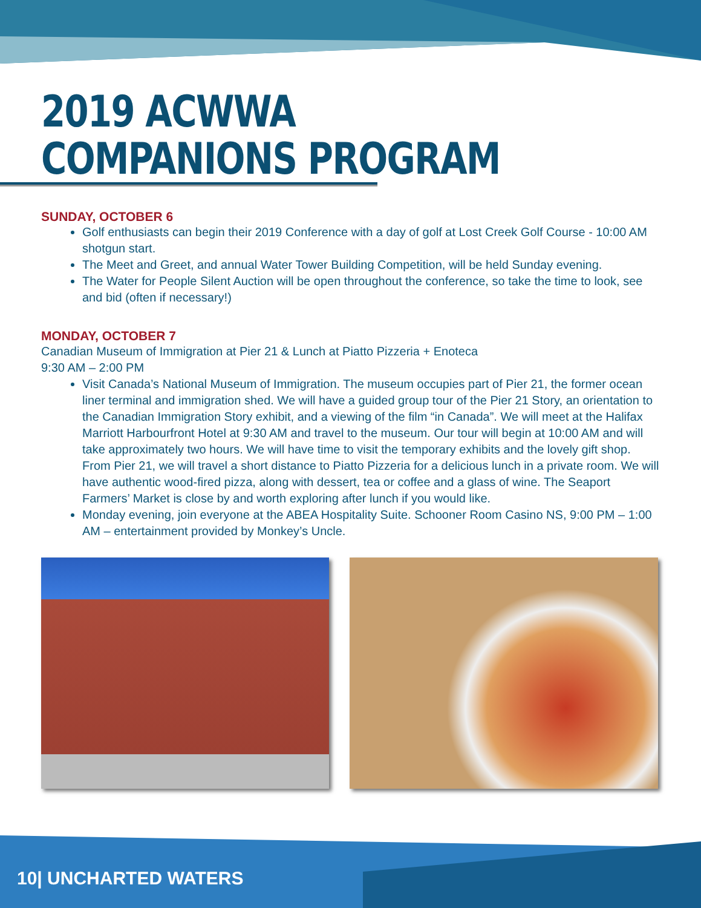2019 ACWWA
COMPANIONS PROGRAM
SUNDAY, OCTOBER 6
Golf enthusiasts can begin their 2019 Conference with a day of golf at Lost Creek Golf Course - 10:00 AM shotgun start.
The Meet and Greet, and annual Water Tower Building Competition, will be held Sunday evening.
The Water for People Silent Auction will be open throughout the conference, so take the time to look, see and bid (often if necessary!)
MONDAY, OCTOBER 7
Canadian Museum of Immigration at Pier 21 & Lunch at Piatto Pizzeria + Enoteca
9:30 AM – 2:00 PM
Visit Canada’s National Museum of Immigration. The museum occupies part of Pier 21, the former ocean liner terminal and immigration shed. We will have a guided group tour of the Pier 21 Story, an orientation to the Canadian Immigration Story exhibit, and a viewing of the film “in Canada”. We will meet at the Halifax Marriott Harbourfront Hotel at 9:30 AM and travel to the museum. Our tour will begin at 10:00 AM and will take approximately two hours. We will have time to visit the temporary exhibits and the lovely gift shop. From Pier 21, we will travel a short distance to Piatto Pizzeria for a delicious lunch in a private room. We will have authentic wood-fired pizza, along with dessert, tea or coffee and a glass of wine. The Seaport Farmers’ Market is close by and worth exploring after lunch if you would like.
Monday evening, join everyone at the ABEA Hospitality Suite. Schooner Room Casino NS, 9:00 PM – 1:00 AM – entertainment provided by Monkey’s Uncle.
10| UNCHARTED WATERS